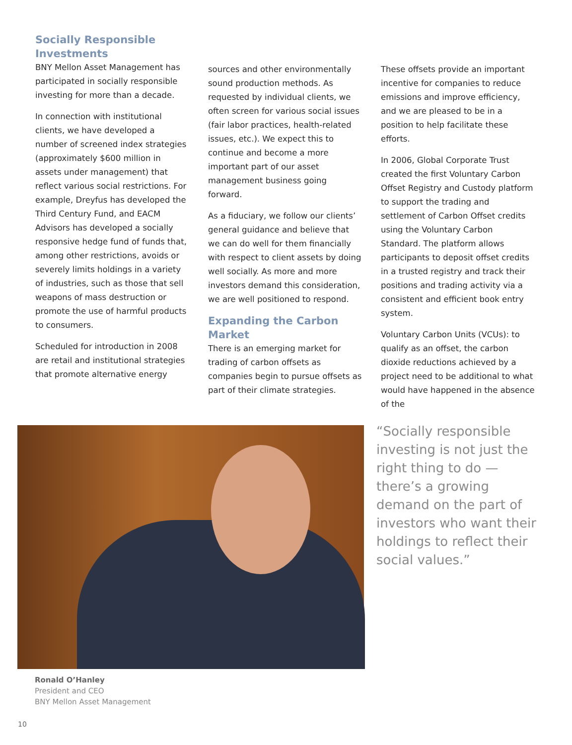Socially Responsible Investments
BNY Mellon Asset Management has participated in socially responsible investing for more than a decade.
In connection with institutional clients, we have developed a number of screened index strategies (approximately $600 million in assets under management) that reflect various social restrictions. For example, Dreyfus has developed the Third Century Fund, and EACM Advisors has developed a socially responsive hedge fund of funds that, among other restrictions, avoids or severely limits holdings in a variety of industries, such as those that sell weapons of mass destruction or promote the use of harmful products to consumers.
Scheduled for introduction in 2008 are retail and institutional strategies that promote alternative energy
sources and other environmentally sound production methods. As requested by individual clients, we often screen for various social issues (fair labor practices, health-related issues, etc.). We expect this to continue and become a more important part of our asset management business going forward.
As a fiduciary, we follow our clients’ general guidance and believe that we can do well for them financially with respect to client assets by doing well socially. As more and more investors demand this consideration, we are well positioned to respond.
Expanding the Carbon Market
There is an emerging market for trading of carbon offsets as companies begin to pursue offsets as part of their climate strategies.
These offsets provide an important incentive for companies to reduce emissions and improve efficiency, and we are pleased to be in a position to help facilitate these efforts.
In 2006, Global Corporate Trust created the first Voluntary Carbon Offset Registry and Custody platform to support the trading and settlement of Carbon Offset credits using the Voluntary Carbon Standard. The platform allows participants to deposit offset credits in a trusted registry and track their positions and trading activity via a consistent and efficient book entry system.
Voluntary Carbon Units (VCUs): to qualify as an offset, the carbon dioxide reductions achieved by a project need to be additional to what would have happened in the absence of the
“Socially responsible investing is not just the right thing to do — there’s a growing demand on the part of investors who want their holdings to reflect their social values.”
Ronald O’Hanley
President and CEO
BNY Mellon Asset Management
10